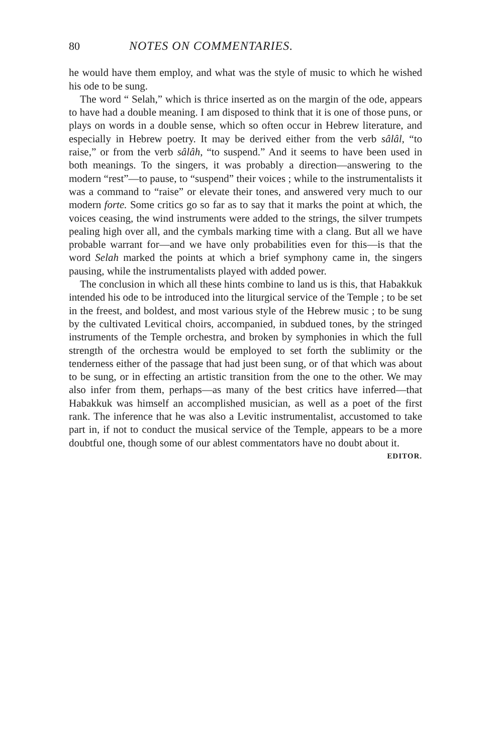80 NOTES ON COMMENTARIES.
he would have them employ, and what was the style of music to which he wished his ode to be sung.
The word “ Selah,” which is thrice inserted as on the margin of the ode, appears to have had a double meaning. I am disposed to think that it is one of those puns, or plays on words in a double sense, which so often occur in Hebrew literature, and especially in Hebrew poetry. It may be derived either from the verb sâlâl, “to raise,” or from the verb sâlâh, “to suspend.” And it seems to have been used in both meanings. To the singers, it was probably a direction—answering to the modern “rest”—to pause, to “suspend” their voices ; while to the instrumentalists it was a command to “raise” or elevate their tones, and answered very much to our modern forte. Some critics go so far as to say that it marks the point at which, the voices ceasing, the wind instruments were added to the strings, the silver trumpets pealing high over all, and the cymbals marking time with a clang. But all we have probable warrant for—and we have only probabilities even for this—is that the word Selah marked the points at which a brief symphony came in, the singers pausing, while the instrumentalists played with added power.
The conclusion in which all these hints combine to land us is this, that Habakkuk intended his ode to be introduced into the liturgical service of the Temple ; to be set in the freest, and boldest, and most various style of the Hebrew music ; to be sung by the cultivated Levitical choirs, accompanied, in subdued tones, by the stringed instruments of the Temple orchestra, and broken by symphonies in which the full strength of the orchestra would be employed to set forth the sublimity or the tenderness either of the passage that had just been sung, or of that which was about to be sung, or in effecting an artistic transition from the one to the other. We may also infer from them, perhaps—as many of the best critics have inferred—that Habakkuk was himself an accomplished musician, as well as a poet of the first rank. The inference that he was also a Levitic instrumentalist, accustomed to take part in, if not to conduct the musical service of the Temple, appears to be a more doubtful one, though some of our ablest commentators have no doubt about it. EDITOR.